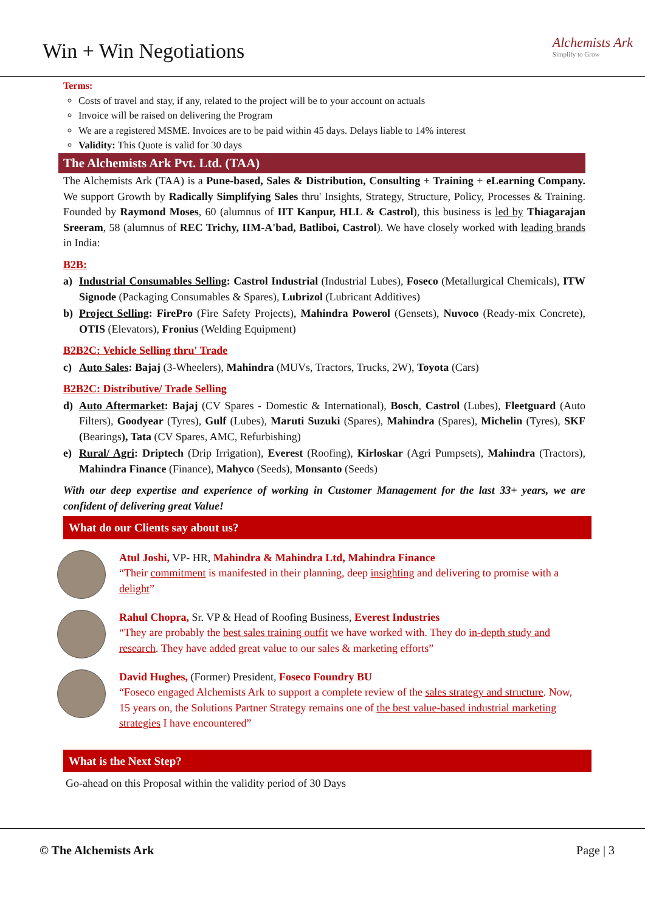Win + Win Negotiations
Alchemists Ark
Simplify to Grow
Terms:
Costs of travel and stay, if any, related to the project will be to your account on actuals
Invoice will be raised on delivering the Program
We are a registered MSME. Invoices are to be paid within 45 days. Delays liable to 14% interest
Validity: This Quote is valid for 30 days
The Alchemists Ark Pvt. Ltd. (TAA)
The Alchemists Ark (TAA) is a Pune-based, Sales & Distribution, Consulting + Training + eLearning Company. We support Growth by Radically Simplifying Sales thru' Insights, Strategy, Structure, Policy, Processes & Training. Founded by Raymond Moses, 60 (alumnus of IIT Kanpur, HLL & Castrol), this business is led by Thiagarajan Sreeram, 58 (alumnus of REC Trichy, IIM-A'bad, Batliboi, Castrol). We have closely worked with leading brands in India:
B2B:
a) Industrial Consumables Selling: Castrol Industrial (Industrial Lubes), Foseco (Metallurgical Chemicals), ITW Signode (Packaging Consumables & Spares), Lubrizol (Lubricant Additives)
b) Project Selling: FirePro (Fire Safety Projects), Mahindra Powerol (Gensets), Nuvoco (Ready-mix Concrete), OTIS (Elevators), Fronius (Welding Equipment)
B2B2C: Vehicle Selling thru' Trade
c) Auto Sales: Bajaj (3-Wheelers), Mahindra (MUVs, Tractors, Trucks, 2W), Toyota (Cars)
B2B2C: Distributive/ Trade Selling
d) Auto Aftermarket: Bajaj (CV Spares - Domestic & International), Bosch, Castrol (Lubes), Fleetguard (Auto Filters), Goodyear (Tyres), Gulf (Lubes), Maruti Suzuki (Spares), Mahindra (Spares), Michelin (Tyres), SKF (Bearings), Tata (CV Spares, AMC, Refurbishing)
e) Rural/ Agri: Driptech (Drip Irrigation), Everest (Roofing), Kirloskar (Agri Pumpsets), Mahindra (Tractors), Mahindra Finance (Finance), Mahyco (Seeds), Monsanto (Seeds)
With our deep expertise and experience of working in Customer Management for the last 33+ years, we are confident of delivering great Value!
What do our Clients say about us?
Atul Joshi, VP- HR, Mahindra & Mahindra Ltd, Mahindra Finance
“Their commitment is manifested in their planning, deep insighting and delivering to promise with a delight”
Rahul Chopra, Sr. VP & Head of Roofing Business, Everest Industries
“They are probably the best sales training outfit we have worked with. They do in-depth study and research. They have added great value to our sales & marketing efforts”
David Hughes, (Former) President, Foseco Foundry BU
“Foseco engaged Alchemists Ark to support a complete review of the sales strategy and structure. Now, 15 years on, the Solutions Partner Strategy remains one of the best value-based industrial marketing strategies I have encountered”
What is the Next Step?
Go-ahead on this Proposal within the validity period of 30 Days
© The Alchemists Ark Page | 3